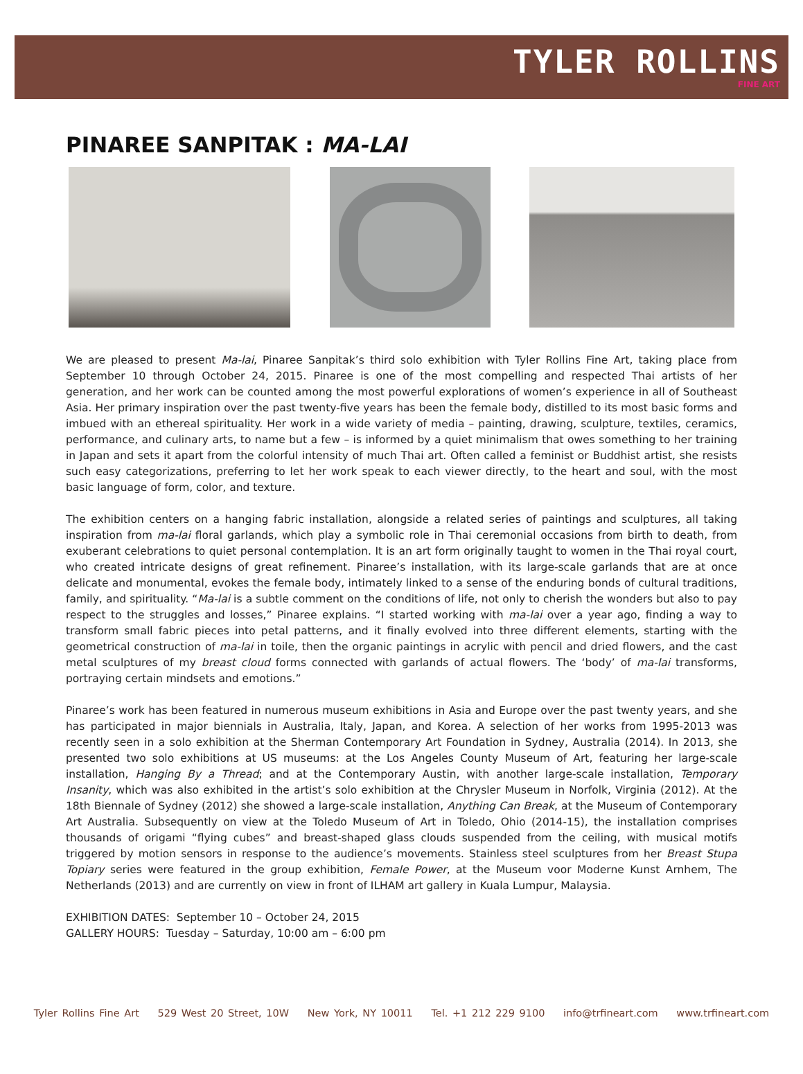TYLER ROLLINS
FINE ART
PINAREE SANPITAK : MA-LAI
We are pleased to present Ma-lai, Pinaree Sanpitak’s third solo exhibition with Tyler Rollins Fine Art, taking place from September 10 through October 24, 2015. Pinaree is one of the most compelling and respected Thai artists of her generation, and her work can be counted among the most powerful explorations of women’s experience in all of Southeast Asia. Her primary inspiration over the past twenty-five years has been the female body, distilled to its most basic forms and imbued with an ethereal spirituality. Her work in a wide variety of media – painting, drawing, sculpture, textiles, ceramics, performance, and culinary arts, to name but a few – is informed by a quiet minimalism that owes something to her training in Japan and sets it apart from the colorful intensity of much Thai art. Often called a feminist or Buddhist artist, she resists such easy categorizations, preferring to let her work speak to each viewer directly, to the heart and soul, with the most basic language of form, color, and texture.
The exhibition centers on a hanging fabric installation, alongside a related series of paintings and sculptures, all taking inspiration from ma-lai floral garlands, which play a symbolic role in Thai ceremonial occasions from birth to death, from exuberant celebrations to quiet personal contemplation. It is an art form originally taught to women in the Thai royal court, who created intricate designs of great refinement. Pinaree’s installation, with its large-scale garlands that are at once delicate and monumental, evokes the female body, intimately linked to a sense of the enduring bonds of cultural traditions, family, and spirituality. “Ma-lai is a subtle comment on the conditions of life, not only to cherish the wonders but also to pay respect to the struggles and losses,” Pinaree explains. “I started working with ma-lai over a year ago, finding a way to transform small fabric pieces into petal patterns, and it finally evolved into three different elements, starting with the geometrical construction of ma-lai in toile, then the organic paintings in acrylic with pencil and dried flowers, and the cast metal sculptures of my breast cloud forms connected with garlands of actual flowers. The ‘body’ of ma-lai transforms, portraying certain mindsets and emotions.”
Pinaree’s work has been featured in numerous museum exhibitions in Asia and Europe over the past twenty years, and she has participated in major biennials in Australia, Italy, Japan, and Korea. A selection of her works from 1995-2013 was recently seen in a solo exhibition at the Sherman Contemporary Art Foundation in Sydney, Australia (2014). In 2013, she presented two solo exhibitions at US museums: at the Los Angeles County Museum of Art, featuring her large-scale installation, Hanging By a Thread; and at the Contemporary Austin, with another large-scale installation, Temporary Insanity, which was also exhibited in the artist’s solo exhibition at the Chrysler Museum in Norfolk, Virginia (2012). At the 18th Biennale of Sydney (2012) she showed a large-scale installation, Anything Can Break, at the Museum of Contemporary Art Australia. Subsequently on view at the Toledo Museum of Art in Toledo, Ohio (2014-15), the installation comprises thousands of origami “flying cubes” and breast-shaped glass clouds suspended from the ceiling, with musical motifs triggered by motion sensors in response to the audience’s movements. Stainless steel sculptures from her Breast Stupa Topiary series were featured in the group exhibition, Female Power, at the Museum voor Moderne Kunst Arnhem, The Netherlands (2013) and are currently on view in front of ILHAM art gallery in Kuala Lumpur, Malaysia.
EXHIBITION DATES: September 10 – October 24, 2015
GALLERY HOURS: Tuesday – Saturday, 10:00 am – 6:00 pm
Tyler Rollins Fine Art 529 West 20 Street, 10W New York, NY 10011 Tel. +1 212 229 9100 info@trfineart.com www.trfineart.com